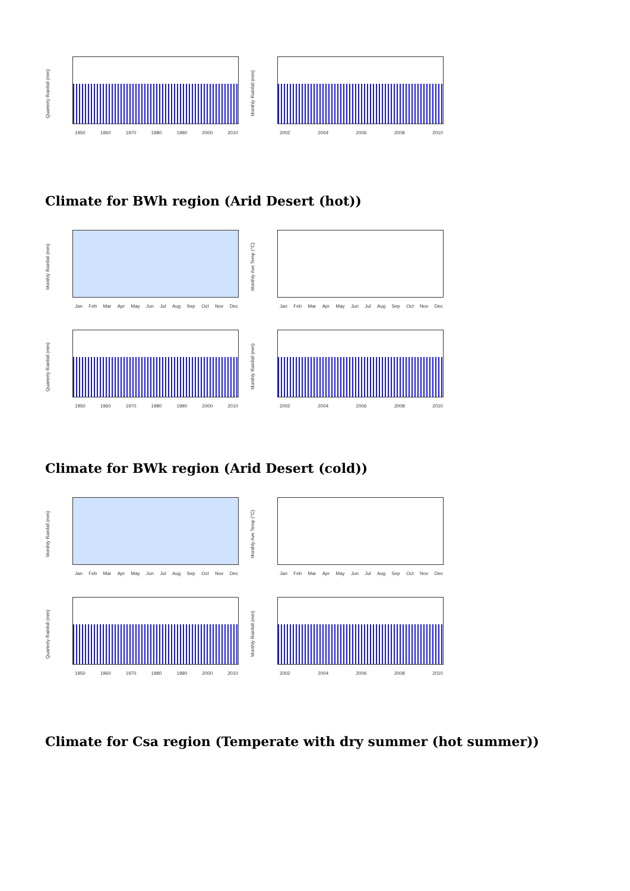Quarterly Rainfall (mm)
1950 1960 1970 1980 1990 2000 2010
Monthly Rainfall (mm)
2002 2004 2006 2008 2010
Climate for BWh region (Arid Desert (hot))
Monthly Rainfall (mm)
Jan Feb Mar Apr May Jun Jul Aug Sep Oct Nov Dec
Monthly Ave Temp (°C)
Jan Feb Mar Apr May Jun Jul Aug Sep Oct Nov Dec
Quarterly Rainfall (mm)
1950 1960 1970 1980 1990 2000 2010
Monthly Rainfall (mm)
2002 2004 2006 2008 2010
Climate for BWk region (Arid Desert (cold))
Monthly Rainfall (mm)
Jan Feb Mar Apr May Jun Jul Aug Sep Oct Nov Dec
Monthly Ave Temp (°C)
Jan Feb Mar Apr May Jun Jul Aug Sep Oct Nov Dec
Quarterly Rainfall (mm)
1950 1960 1970 1980 1990 2000 2010
Monthly Rainfall (mm)
2002 2004 2006 2008 2010
Climate for Csa region (Temperate with dry summer (hot summer))